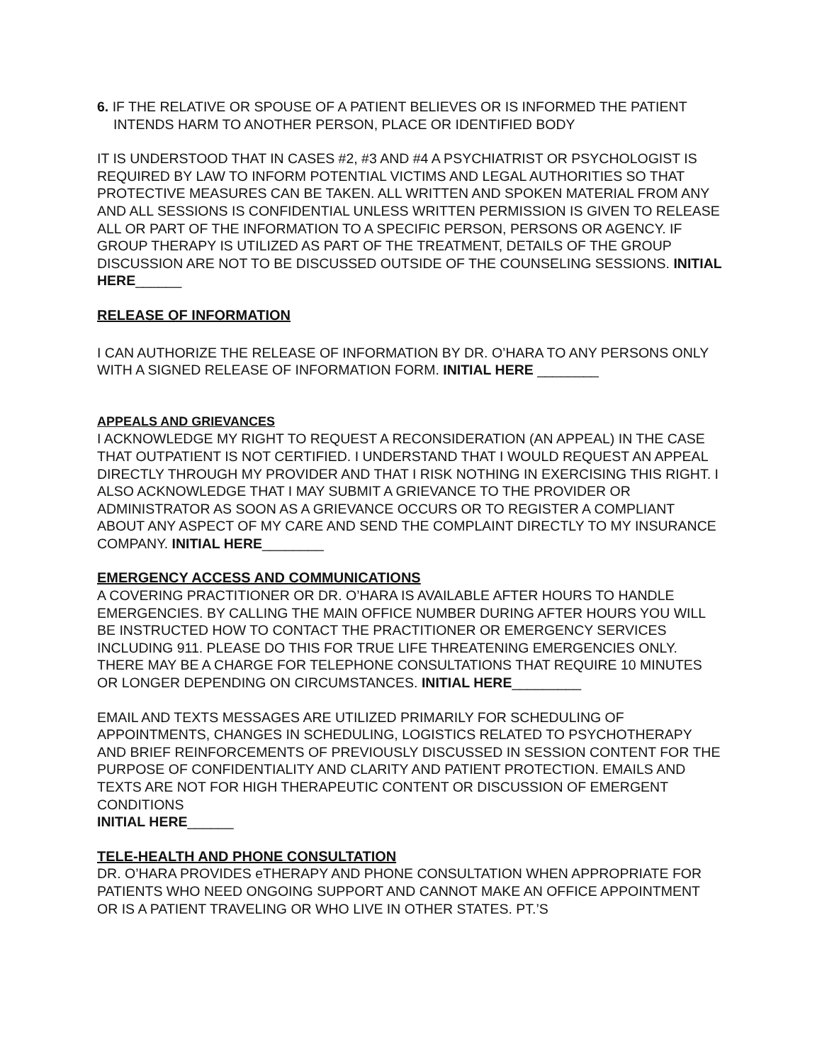6. IF THE RELATIVE OR SPOUSE OF A PATIENT BELIEVES OR IS INFORMED THE PATIENT INTENDS HARM TO ANOTHER PERSON, PLACE OR IDENTIFIED BODY
IT IS UNDERSTOOD THAT IN CASES #2, #3 AND #4 A PSYCHIATRIST OR PSYCHOLOGIST IS REQUIRED BY LAW TO INFORM POTENTIAL VICTIMS AND LEGAL AUTHORITIES SO THAT PROTECTIVE MEASURES CAN BE TAKEN. ALL WRITTEN AND SPOKEN MATERIAL FROM ANY AND ALL SESSIONS IS CONFIDENTIAL UNLESS WRITTEN PERMISSION IS GIVEN TO RELEASE ALL OR PART OF THE INFORMATION TO A SPECIFIC PERSON, PERSONS OR AGENCY. IF GROUP THERAPY IS UTILIZED AS PART OF THE TREATMENT, DETAILS OF THE GROUP DISCUSSION ARE NOT TO BE DISCUSSED OUTSIDE OF THE COUNSELING SESSIONS. INITIAL HERE______
RELEASE OF INFORMATION
I CAN AUTHORIZE THE RELEASE OF INFORMATION BY DR. O’HARA TO ANY PERSONS ONLY WITH A SIGNED RELEASE OF INFORMATION FORM. INITIAL HERE ________
APPEALS AND GRIEVANCES
I ACKNOWLEDGE MY RIGHT TO REQUEST A RECONSIDERATION (AN APPEAL) IN THE CASE THAT OUTPATIENT IS NOT CERTIFIED. I UNDERSTAND THAT I WOULD REQUEST AN APPEAL DIRECTLY THROUGH MY PROVIDER AND THAT I RISK NOTHING IN EXERCISING THIS RIGHT. I ALSO ACKNOWLEDGE THAT I MAY SUBMIT A GRIEVANCE TO THE PROVIDER OR ADMINISTRATOR AS SOON AS A GRIEVANCE OCCURS OR TO REGISTER A COMPLIANT ABOUT ANY ASPECT OF MY CARE AND SEND THE COMPLAINT DIRECTLY TO MY INSURANCE COMPANY. INITIAL HERE________
EMERGENCY ACCESS AND COMMUNICATIONS
A COVERING PRACTITIONER OR DR. O’HARA IS AVAILABLE AFTER HOURS TO HANDLE EMERGENCIES. BY CALLING THE MAIN OFFICE NUMBER DURING AFTER HOURS YOU WILL BE INSTRUCTED HOW TO CONTACT THE PRACTITIONER OR EMERGENCY SERVICES INCLUDING 911. PLEASE DO THIS FOR TRUE LIFE THREATENING EMERGENCIES ONLY. THERE MAY BE A CHARGE FOR TELEPHONE CONSULTATIONS THAT REQUIRE 10 MINUTES OR LONGER DEPENDING ON CIRCUMSTANCES. INITIAL HERE_________
EMAIL AND TEXTS MESSAGES ARE UTILIZED PRIMARILY FOR SCHEDULING OF APPOINTMENTS, CHANGES IN SCHEDULING, LOGISTICS RELATED TO PSYCHOTHERAPY AND BRIEF REINFORCEMENTS OF PREVIOUSLY DISCUSSED IN SESSION CONTENT FOR THE PURPOSE OF CONFIDENTIALITY AND CLARITY AND PATIENT PROTECTION. EMAILS AND TEXTS ARE NOT FOR HIGH THERAPEUTIC CONTENT OR DISCUSSION OF EMERGENT CONDITIONS
INITIAL HERE______
TELE-HEALTH AND PHONE CONSULTATION
DR. O’HARA PROVIDES eTHERAPY AND PHONE CONSULTATION WHEN APPROPRIATE FOR PATIENTS WHO NEED ONGOING SUPPORT AND CANNOT MAKE AN OFFICE APPOINTMENT OR IS A PATIENT TRAVELING OR WHO LIVE IN OTHER STATES. PT.’S